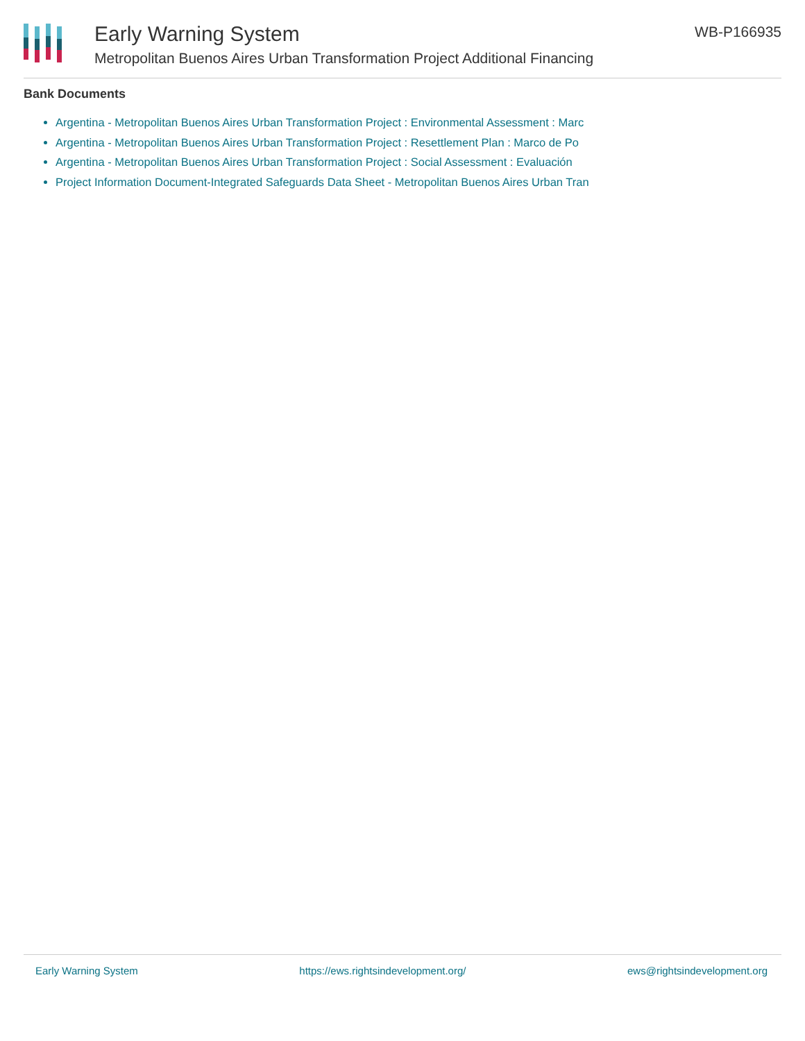Early Warning System
Metropolitan Buenos Aires Urban Transformation Project Additional Financing
WB-P166935
Bank Documents
Argentina - Metropolitan Buenos Aires Urban Transformation Project : Environmental Assessment : Marc
Argentina - Metropolitan Buenos Aires Urban Transformation Project : Resettlement Plan : Marco de Po
Argentina - Metropolitan Buenos Aires Urban Transformation Project : Social Assessment : Evaluación
Project Information Document-Integrated Safeguards Data Sheet - Metropolitan Buenos Aires Urban Tran
Early Warning System https://ews.rightsindevelopment.org/ ews@rightsindevelopment.org